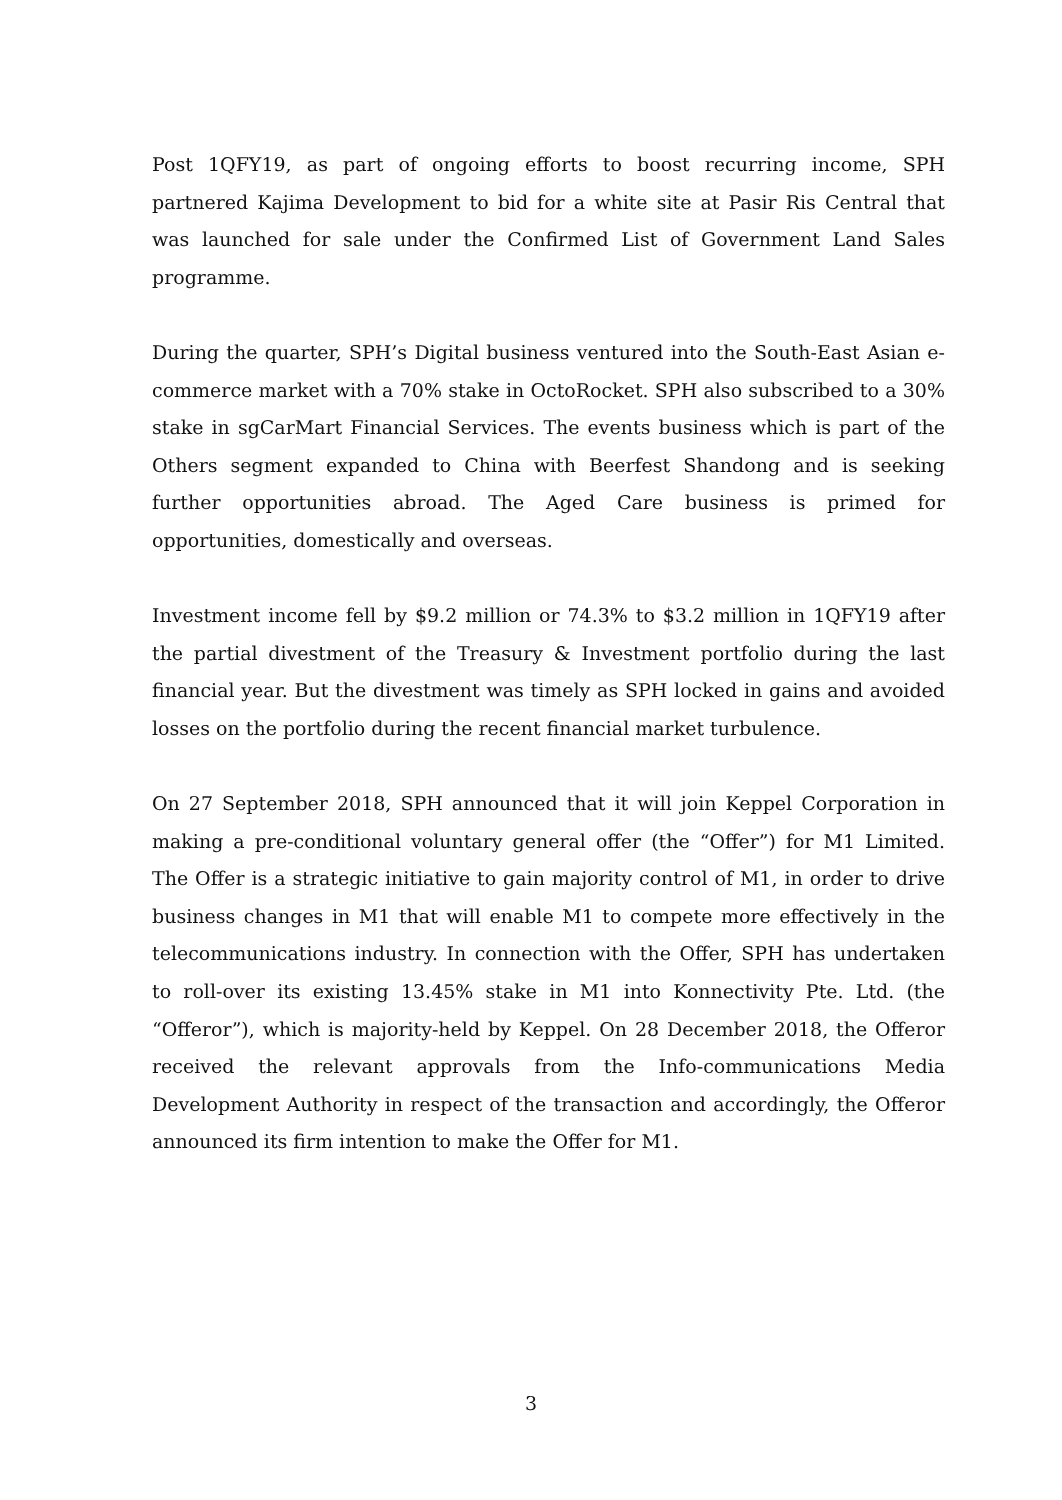Post 1QFY19, as part of ongoing efforts to boost recurring income, SPH partnered Kajima Development to bid for a white site at Pasir Ris Central that was launched for sale under the Confirmed List of Government Land Sales programme.
During the quarter, SPH’s Digital business ventured into the South-East Asian e-commerce market with a 70% stake in OctoRocket. SPH also subscribed to a 30% stake in sgCarMart Financial Services. The events business which is part of the Others segment expanded to China with Beerfest Shandong and is seeking further opportunities abroad. The Aged Care business is primed for opportunities, domestically and overseas.
Investment income fell by $9.2 million or 74.3% to $3.2 million in 1QFY19 after the partial divestment of the Treasury & Investment portfolio during the last financial year. But the divestment was timely as SPH locked in gains and avoided losses on the portfolio during the recent financial market turbulence.
On 27 September 2018, SPH announced that it will join Keppel Corporation in making a pre-conditional voluntary general offer (the “Offer”) for M1 Limited. The Offer is a strategic initiative to gain majority control of M1, in order to drive business changes in M1 that will enable M1 to compete more effectively in the telecommunications industry. In connection with the Offer, SPH has undertaken to roll-over its existing 13.45% stake in M1 into Konnectivity Pte. Ltd. (the “Offeror”), which is majority-held by Keppel. On 28 December 2018, the Offeror received the relevant approvals from the Info-communications Media Development Authority in respect of the transaction and accordingly, the Offeror announced its firm intention to make the Offer for M1.
3